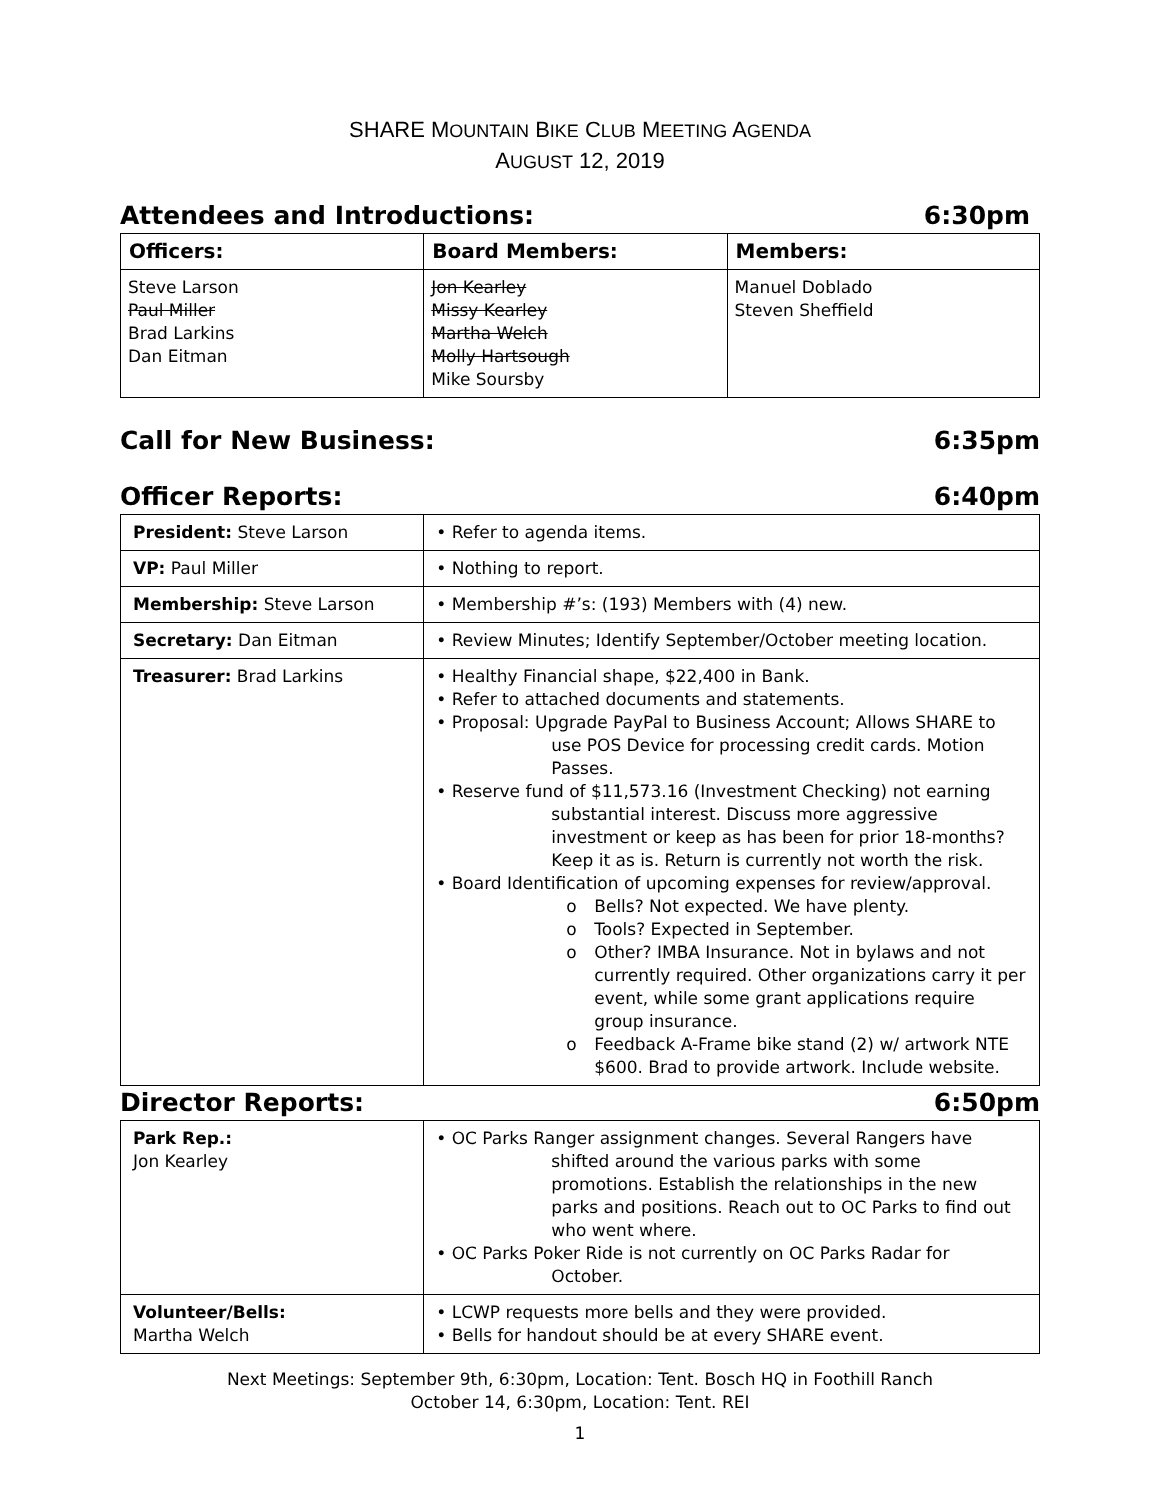SHARE MOUNTAIN BIKE CLUB MEETING AGENDA
AUGUST 12, 2019
Attendees and Introductions: 6:30pm
| Officers: | Board Members: | Members: |
| --- | --- | --- |
| Steve Larson Paul Miller Brad Larkins Dan Eitman | Jon Kearley Missy Kearley Martha Welch Molly Hartsough Mike Soursby | Manuel Doblado Steven Sheffield |
Call for New Business: 6:35pm
Officer Reports: 6:40pm
| President: Steve Larson | • Refer to agenda items. |
| VP: Paul Miller | • Nothing to report. |
| Membership: Steve Larson | • Membership #’s: (193) Members with (4) new. |
| Secretary: Dan Eitman | • Review Minutes; Identify September/October meeting location. |
| Treasurer: Brad Larkins | • Healthy Financial shape, $22,400 in Bank. • Refer to attached documents and statements. • Proposal: Upgrade PayPal to Business Account; Allows SHARE to use POS Device for processing credit cards. Motion Passes. • Reserve fund of $11,573.16 (Investment Checking) not earning substantial interest. Discuss more aggressive investment or keep as has been for prior 18-months? Keep it as is. Return is currently not worth the risk. • Board Identification of upcoming expenses for review/approval. o Bells? Not expected. We have plenty. o Tools? Expected in September. o Other? IMBA Insurance. Not in bylaws and not currently required. Other organizations carry it per event, while some grant applications require group insurance. o Feedback A-Frame bike stand (2) w/ artwork NTE $600. Brad to provide artwork. Include website. |
Director Reports: 6:50pm
| Park Rep.: Jon Kearley | • OC Parks Ranger assignment changes. Several Rangers have shifted around the various parks with some promotions. Establish the relationships in the new parks and positions. Reach out to OC Parks to find out who went where. • OC Parks Poker Ride is not currently on OC Parks Radar for October. |
| Volunteer/Bells: Martha Welch | • LCWP requests more bells and they were provided. • Bells for handout should be at every SHARE event. |
Next Meetings: September 9th, 6:30pm, Location: Tent. Bosch HQ in Foothill Ranch
October 14, 6:30pm, Location: Tent. REI
1